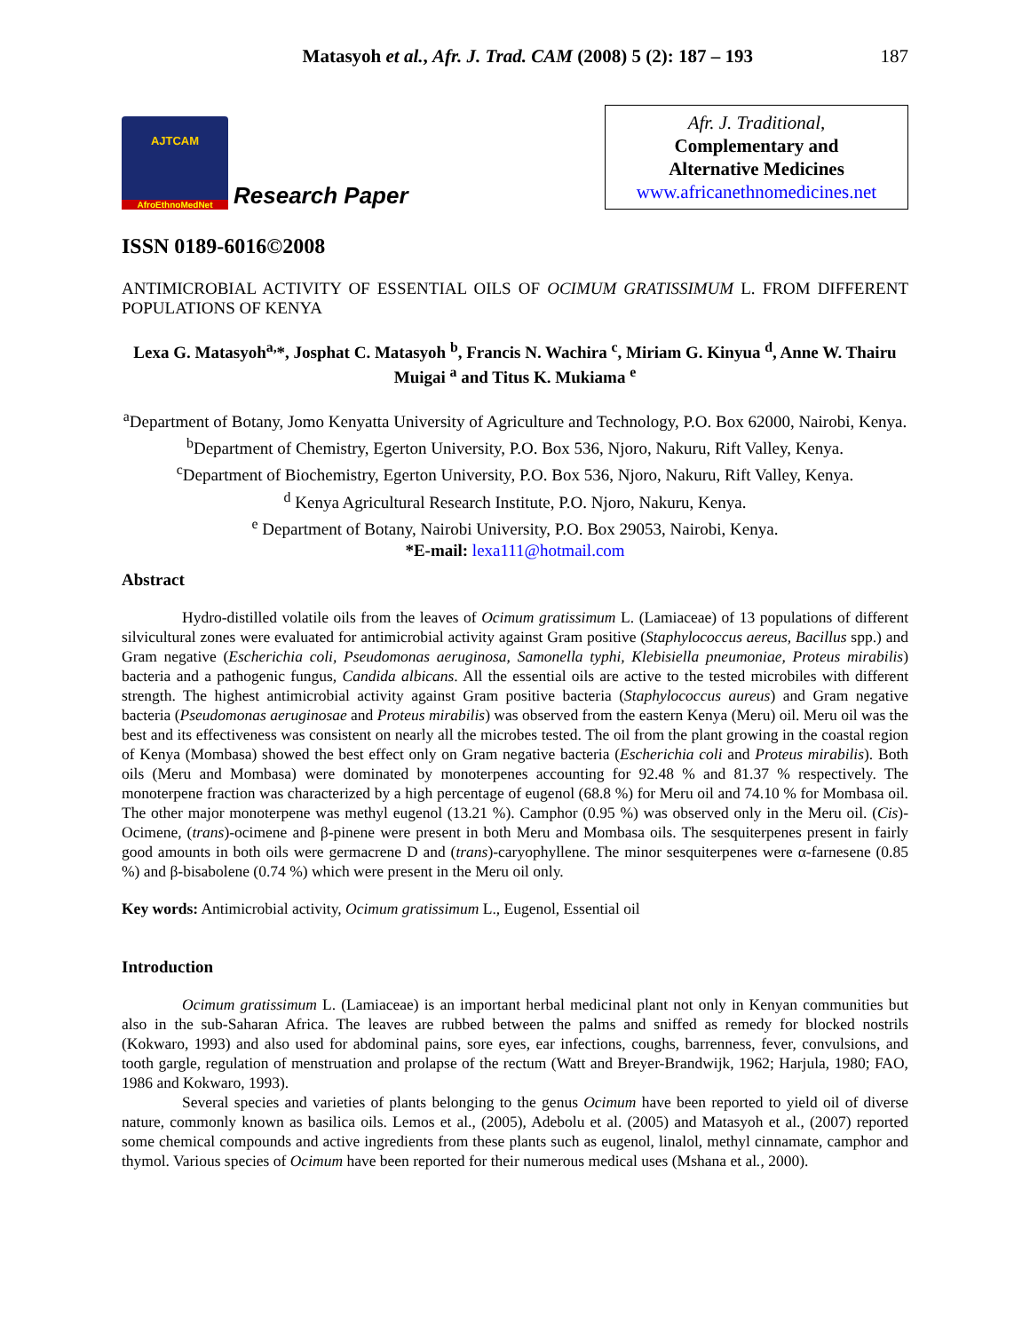Matasyoh et al., Afr. J. Trad. CAM (2008) 5 (2): 187 – 193
187
AJTCAM
AfroEthnoMedNet
Research Paper
Afr. J. Traditional,
Complementary and
Alternative Medicines
www.africanethnomedicines.net
ISSN 0189-6016©2008
ANTIMICROBIAL ACTIVITY OF ESSENTIAL OILS OF OCIMUM GRATISSIMUM L. FROM DIFFERENT POPULATIONS OF KENYA
Lexa G. Matasyoh<sup>a,</sup>*, Josphat C. Matasyoh <sup>b</sup>, Francis N. Wachira <sup>c</sup>, Miriam G. Kinyua <sup>d</sup>, Anne W. Thairu Muigai <sup>a</sup> and Titus K. Mukiama <sup>e</sup>
<sup>a</sup> Department of Botany, Jomo Kenyatta University of Agriculture and Technology, P.O. Box 62000, Nairobi, Kenya.
<sup>b</sup> Department of Chemistry, Egerton University, P.O. Box 536, Njoro, Nakuru, Rift Valley, Kenya.
<sup>c</sup> Department of Biochemistry, Egerton University, P.O. Box 536, Njoro, Nakuru, Rift Valley, Kenya.
<sup>d</sup> Kenya Agricultural Research Institute, P.O. Njoro, Nakuru, Kenya.
<sup>e</sup> Department of Botany, Nairobi University, P.O. Box 29053, Nairobi, Kenya.
*E-mail: lexa111@hotmail.com
Abstract
Hydro-distilled volatile oils from the leaves of Ocimum gratissimum L. (Lamiaceae) of 13 populations of different silvicultural zones were evaluated for antimicrobial activity against Gram positive (Staphylococcus aereus, Bacillus spp.) and Gram negative (Escherichia coli, Pseudomonas aeruginosa, Samonella typhi, Klebisiella pneumoniae, Proteus mirabilis) bacteria and a pathogenic fungus, Candida albicans. All the essential oils are active to the tested microbiles with different strength. The highest antimicrobial activity against Gram positive bacteria (Staphylococcus aureus) and Gram negative bacteria (Pseudomonas aeruginosae and Proteus mirabilis) was observed from the eastern Kenya (Meru) oil. Meru oil was the best and its effectiveness was consistent on nearly all the microbes tested. The oil from the plant growing in the coastal region of Kenya (Mombasa) showed the best effect only on Gram negative bacteria (Escherichia coli and Proteus mirabilis). Both oils (Meru and Mombasa) were dominated by monoterpenes accounting for 92.48 % and 81.37 % respectively. The monoterpene fraction was characterized by a high percentage of eugenol (68.8 %) for Meru oil and 74.10 % for Mombasa oil. The other major monoterpene was methyl eugenol (13.21 %). Camphor (0.95 %) was observed only in the Meru oil. (Cis)-Ocimene, (trans)-ocimene and β-pinene were present in both Meru and Mombasa oils. The sesquiterpenes present in fairly good amounts in both oils were germacrene D and (trans)-caryophyllene. The minor sesquiterpenes were α-farnesene (0.85 %) and β-bisabolene (0.74 %) which were present in the Meru oil only.
Key words: Antimicrobial activity, Ocimum gratissimum L., Eugenol, Essential oil
Introduction
Ocimum gratissimum L. (Lamiaceae) is an important herbal medicinal plant not only in Kenyan communities but also in the sub-Saharan Africa. The leaves are rubbed between the palms and sniffed as remedy for blocked nostrils (Kokwaro, 1993) and also used for abdominal pains, sore eyes, ear infections, coughs, barrenness, fever, convulsions, and tooth gargle, regulation of menstruation and prolapse of the rectum (Watt and Breyer-Brandwijk, 1962; Harjula, 1980; FAO, 1986 and Kokwaro, 1993).
Several species and varieties of plants belonging to the genus Ocimum have been reported to yield oil of diverse nature, commonly known as basilica oils. Lemos et al., (2005), Adebolu et al. (2005) and Matasyoh et al., (2007) reported some chemical compounds and active ingredients from these plants such as eugenol, linalol, methyl cinnamate, camphor and thymol. Various species of Ocimum have been reported for their numerous medical uses (Mshana et al., 2000).